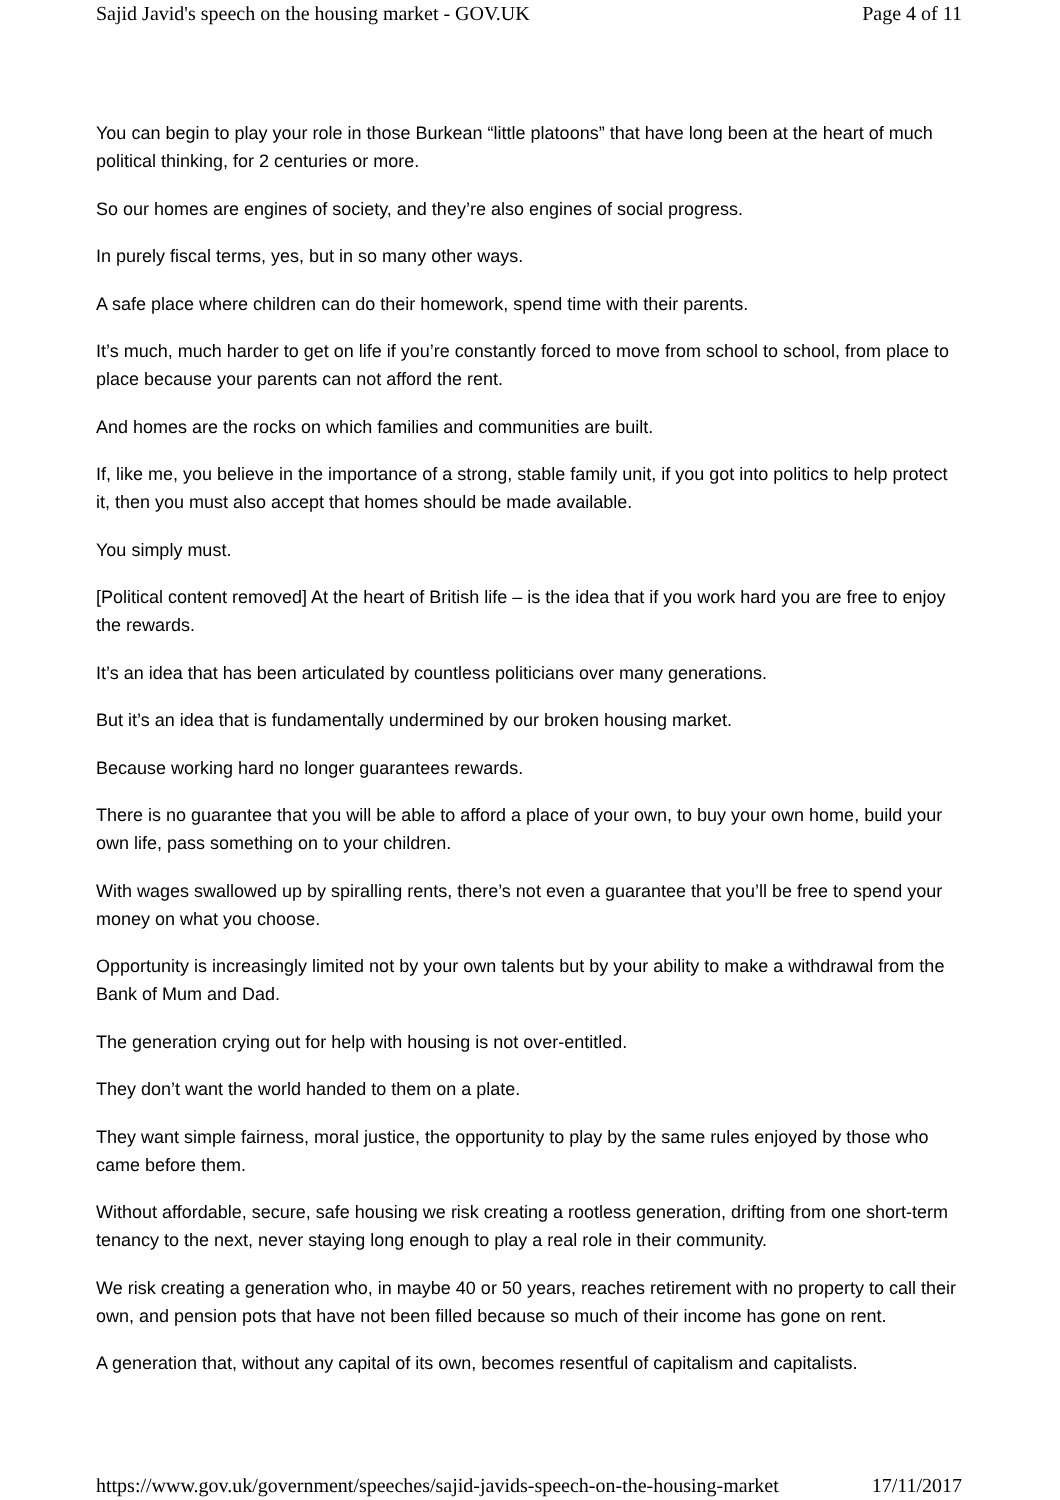Sajid Javid's speech on the housing market - GOV.UK Page 4 of 11
You can begin to play your role in those Burkean “little platoons” that have long been at the heart of much political thinking, for 2 centuries or more.
So our homes are engines of society, and they’re also engines of social progress.
In purely fiscal terms, yes, but in so many other ways.
A safe place where children can do their homework, spend time with their parents.
It’s much, much harder to get on life if you’re constantly forced to move from school to school, from place to place because your parents can not afford the rent.
And homes are the rocks on which families and communities are built.
If, like me, you believe in the importance of a strong, stable family unit, if you got into politics to help protect it, then you must also accept that homes should be made available.
You simply must.
[Political content removed] At the heart of British life – is the idea that if you work hard you are free to enjoy the rewards.
It’s an idea that has been articulated by countless politicians over many generations.
But it’s an idea that is fundamentally undermined by our broken housing market.
Because working hard no longer guarantees rewards.
There is no guarantee that you will be able to afford a place of your own, to buy your own home, build your own life, pass something on to your children.
With wages swallowed up by spiralling rents, there’s not even a guarantee that you’ll be free to spend your money on what you choose.
Opportunity is increasingly limited not by your own talents but by your ability to make a withdrawal from the Bank of Mum and Dad.
The generation crying out for help with housing is not over-entitled.
They don’t want the world handed to them on a plate.
They want simple fairness, moral justice, the opportunity to play by the same rules enjoyed by those who came before them.
Without affordable, secure, safe housing we risk creating a rootless generation, drifting from one short-term tenancy to the next, never staying long enough to play a real role in their community.
We risk creating a generation who, in maybe 40 or 50 years, reaches retirement with no property to call their own, and pension pots that have not been filled because so much of their income has gone on rent.
A generation that, without any capital of its own, becomes resentful of capitalism and capitalists.
https://www.gov.uk/government/speeches/sajid-javids-speech-on-the-housing-market 17/11/2017